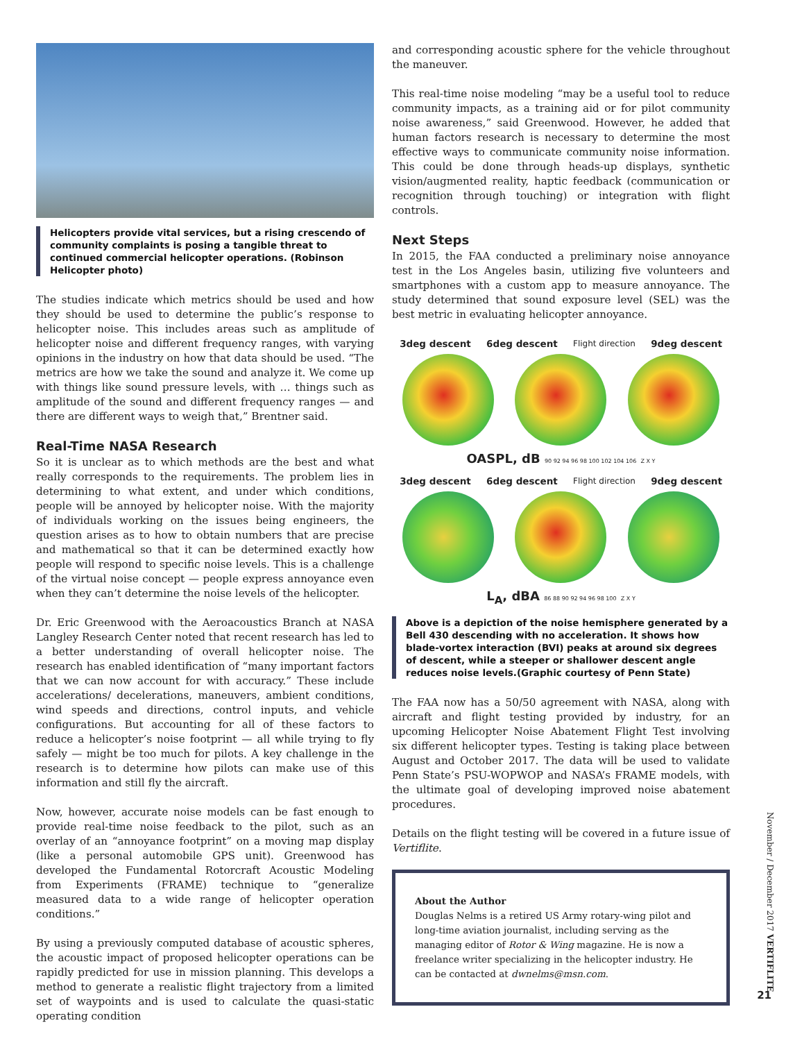Helicopters provide vital services, but a rising crescendo of community complaints is posing a tangible threat to continued commercial helicopter operations. (Robinson Helicopter photo)
The studies indicate which metrics should be used and how they should be used to determine the public’s response to helicopter noise. This includes areas such as amplitude of helicopter noise and different frequency ranges, with varying opinions in the industry on how that data should be used. “The metrics are how we take the sound and analyze it. We come up with things like sound pressure levels, with … things such as amplitude of the sound and different frequency ranges — and there are different ways to weigh that,” Brentner said.
Real-Time NASA Research
So it is unclear as to which methods are the best and what really corresponds to the requirements. The problem lies in determining to what extent, and under which conditions, people will be annoyed by helicopter noise. With the majority of individuals working on the issues being engineers, the question arises as to how to obtain numbers that are precise and mathematical so that it can be determined exactly how people will respond to specific noise levels. This is a challenge of the virtual noise concept — people express annoyance even when they can’t determine the noise levels of the helicopter.
Dr. Eric Greenwood with the Aeroacoustics Branch at NASA Langley Research Center noted that recent research has led to a better understanding of overall helicopter noise. The research has enabled identification of “many important factors that we can now account for with accuracy.” These include accelerations/ decelerations, maneuvers, ambient conditions, wind speeds and directions, control inputs, and vehicle configurations. But accounting for all of these factors to reduce a helicopter’s noise footprint — all while trying to fly safely — might be too much for pilots. A key challenge in the research is to determine how pilots can make use of this information and still fly the aircraft.
Now, however, accurate noise models can be fast enough to provide real-time noise feedback to the pilot, such as an overlay of an “annoyance footprint” on a moving map display (like a personal automobile GPS unit). Greenwood has developed the Fundamental Rotorcraft Acoustic Modeling from Experiments (FRAME) technique to “generalize measured data to a wide range of helicopter operation conditions.”
By using a previously computed database of acoustic spheres, the acoustic impact of proposed helicopter operations can be rapidly predicted for use in mission planning. This develops a method to generate a realistic flight trajectory from a limited set of waypoints and is used to calculate the quasi-static operating condition
and corresponding acoustic sphere for the vehicle throughout the maneuver.
This real-time noise modeling “may be a useful tool to reduce community impacts, as a training aid or for pilot community noise awareness,” said Greenwood. However, he added that human factors research is necessary to determine the most effective ways to communicate community noise information. This could be done through heads-up displays, synthetic vision/augmented reality, haptic feedback (communication or recognition through touching) or integration with flight controls.
Next Steps
In 2015, the FAA conducted a preliminary noise annoyance test in the Los Angeles basin, utilizing five volunteers and smartphones with a custom app to measure annoyance. The study determined that sound exposure level (SEL) was the best metric in evaluating helicopter annoyance.
3deg descent 6deg descent Flight direction 9deg descent
OASPL, dB 90 92 94 96 98 100 102 104 106 Z X Y
3deg descent 6deg descent Flight direction 9deg descent
L<sub>A</sub>, dBA 86 88 90 92 94 96 98 100 Z X Y
Above is a depiction of the noise hemisphere generated by a Bell 430 descending with no acceleration. It shows how blade-vortex interaction (BVI) peaks at around six degrees of descent, while a steeper or shallower descent angle reduces noise levels.(Graphic courtesy of Penn State)
The FAA now has a 50/50 agreement with NASA, along with aircraft and flight testing provided by industry, for an upcoming Helicopter Noise Abatement Flight Test involving six different helicopter types. Testing is taking place between August and October 2017. The data will be used to validate Penn State’s PSU-WOPWOP and NASA’s FRAME models, with the ultimate goal of developing improved noise abatement procedures.
Details on the flight testing will be covered in a future issue of Vertiflite.
About the Author
Douglas Nelms is a retired US Army rotary-wing pilot and long-time aviation journalist, including serving as the managing editor of Rotor & Wing magazine. He is now a freelance writer specializing in the helicopter industry. He can be contacted at dwnelms@msn.com.
November / December 2017 VERTIFLITE
21